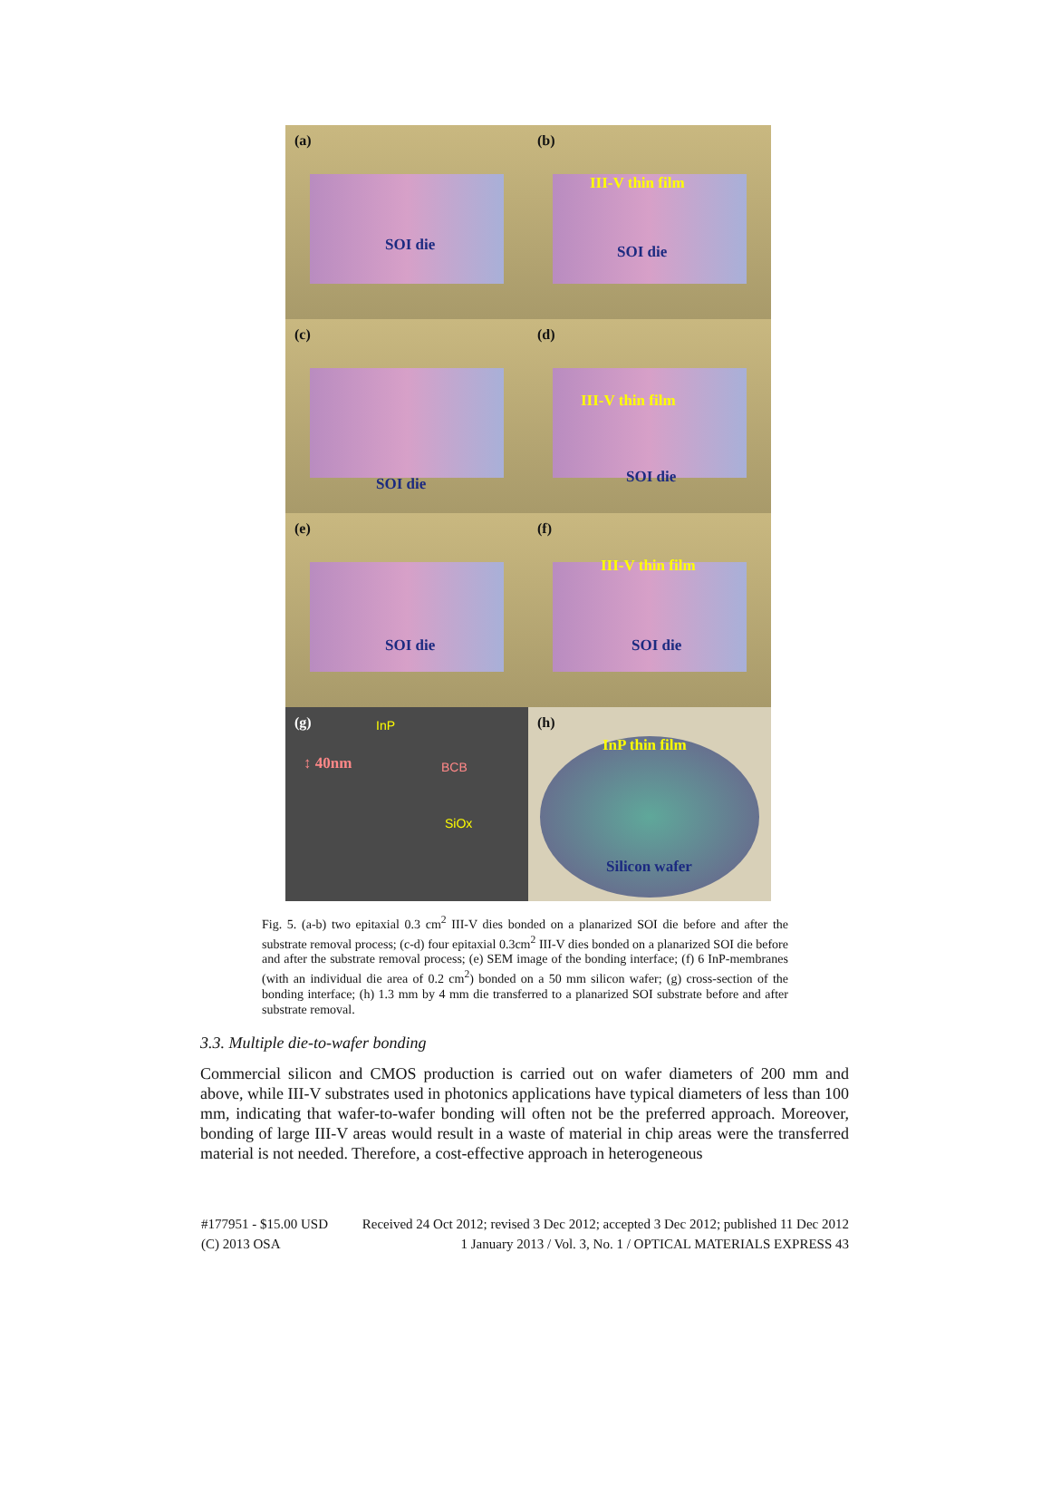(a)
SOI die
(b)
III-V thin film
SOI die
(c)
SOI die
(d)
III-V thin film
SOI die
(e)
SOI die
(f)
III-V thin film
SOI die
(g) InP
↕ 40nm BCB
SiOx
(h)
InP thin film
Silicon wafer
Fig. 5. (a-b) two epitaxial 0.3 cm<sup>2</sup> III-V dies bonded on a planarized SOI die before and after the substrate removal process; (c-d) four epitaxial 0.3cm<sup>2</sup> III-V dies bonded on a planarized SOI die before and after the substrate removal process; (e) SEM image of the bonding interface; (f) 6 InP-membranes (with an individual die area of 0.2 cm<sup>2</sup>) bonded on a 50 mm silicon wafer; (g) cross-section of the bonding interface; (h) 1.3 mm by 4 mm die transferred to a planarized SOI substrate before and after substrate removal.
3.3. Multiple die-to-wafer bonding
Commercial silicon and CMOS production is carried out on wafer diameters of 200 mm and above, while III-V substrates used in photonics applications have typical diameters of less than 100 mm, indicating that wafer-to-wafer bonding will often not be the preferred approach. Moreover, bonding of large III-V areas would result in a waste of material in chip areas were the transferred material is not needed. Therefore, a cost-effective approach in heterogeneous
#177951 - $15.00 USD Received 24 Oct 2012; revised 3 Dec 2012; accepted 3 Dec 2012; published 11 Dec 2012
(C) 2013 OSA 1 January 2013 / Vol. 3, No. 1 / OPTICAL MATERIALS EXPRESS 43